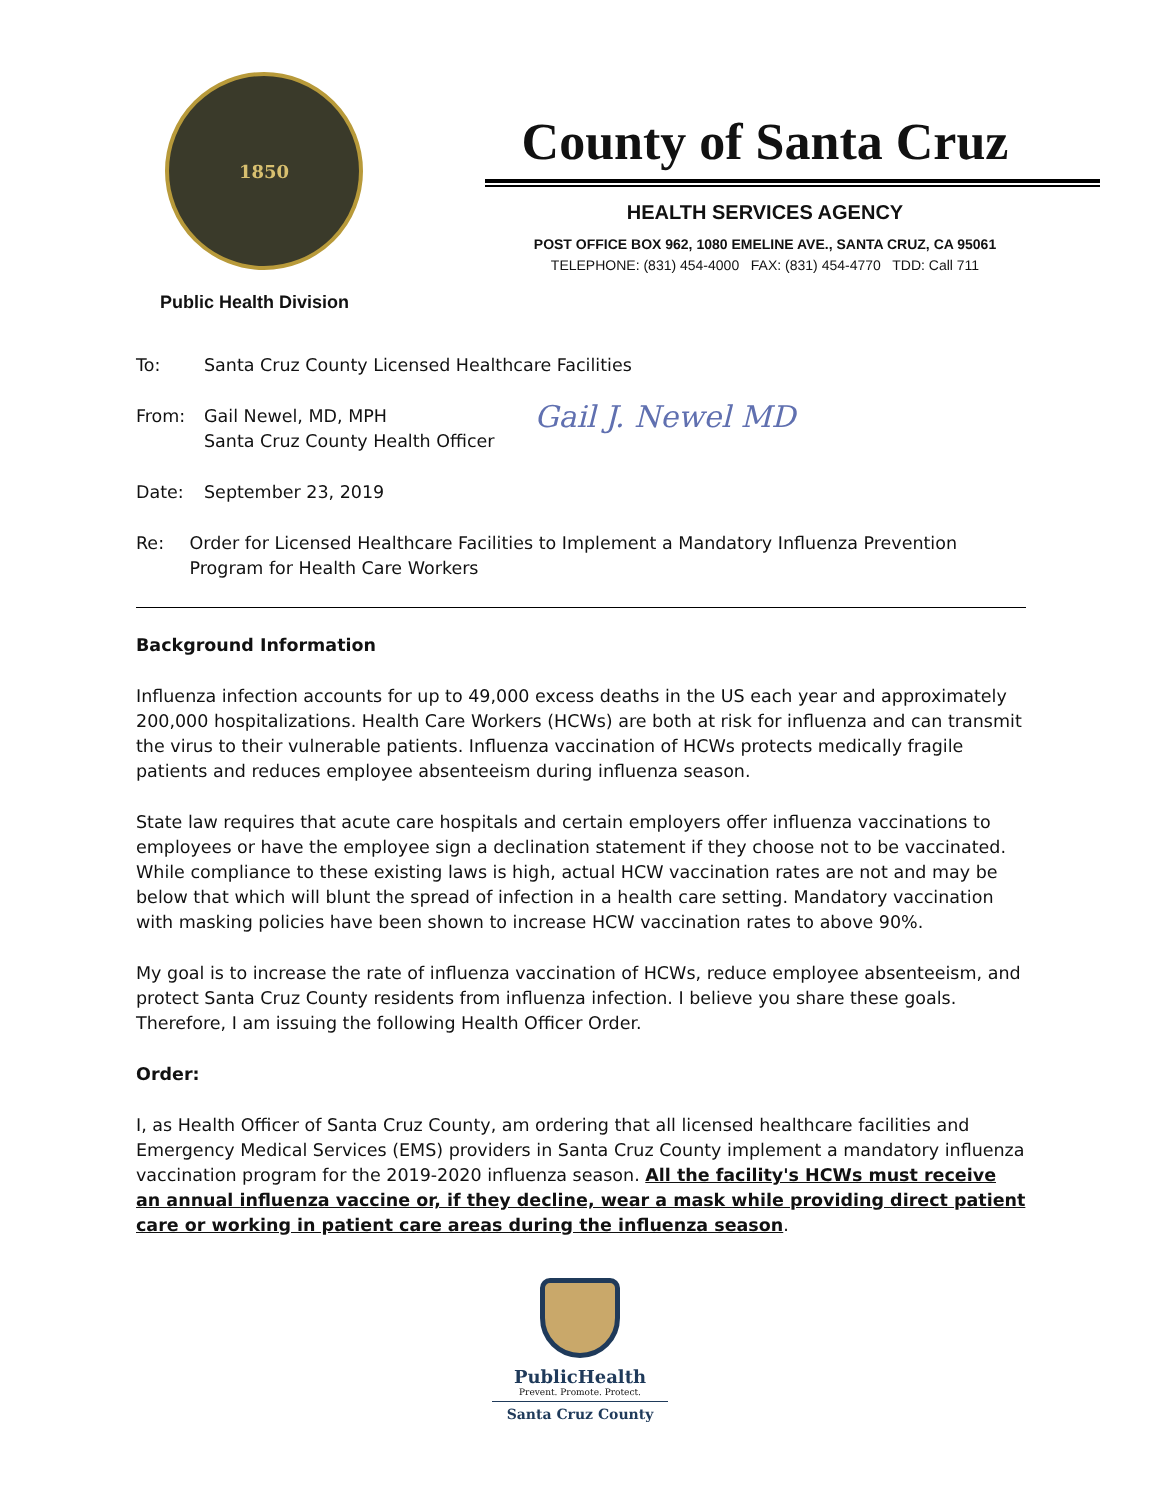1850
Public Health Division
County of Santa Cruz
HEALTH SERVICES AGENCY
POST OFFICE BOX 962, 1080 EMELINE AVE., SANTA CRUZ, CA 95061
TELEPHONE: (831) 454-4000 FAX: (831) 454-4770 TDD: Call 711
To: Santa Cruz County Licensed Healthcare Facilities
From: Gail Newel, MD, MPH
Santa Cruz County Health Officer
Gail J. Newel MD
Date: September 23, 2019
Re: Order for Licensed Healthcare Facilities to Implement a Mandatory Influenza Prevention Program for Health Care Workers
Background Information
Influenza infection accounts for up to 49,000 excess deaths in the US each year and approximately 200,000 hospitalizations. Health Care Workers (HCWs) are both at risk for influenza and can transmit the virus to their vulnerable patients. Influenza vaccination of HCWs protects medically fragile patients and reduces employee absenteeism during influenza season.
State law requires that acute care hospitals and certain employers offer influenza vaccinations to employees or have the employee sign a declination statement if they choose not to be vaccinated. While compliance to these existing laws is high, actual HCW vaccination rates are not and may be below that which will blunt the spread of infection in a health care setting. Mandatory vaccination with masking policies have been shown to increase HCW vaccination rates to above 90%.
My goal is to increase the rate of influenza vaccination of HCWs, reduce employee absenteeism, and protect Santa Cruz County residents from influenza infection. I believe you share these goals. Therefore, I am issuing the following Health Officer Order.
Order:
I, as Health Officer of Santa Cruz County, am ordering that all licensed healthcare facilities and Emergency Medical Services (EMS) providers in Santa Cruz County implement a mandatory influenza vaccination program for the 2019-2020 influenza season. All the facility's HCWs must receive an annual influenza vaccine or, if they decline, wear a mask while providing direct patient care or working in patient care areas during the influenza season.
PublicHealth
Prevent. Promote. Protect.
Santa Cruz County